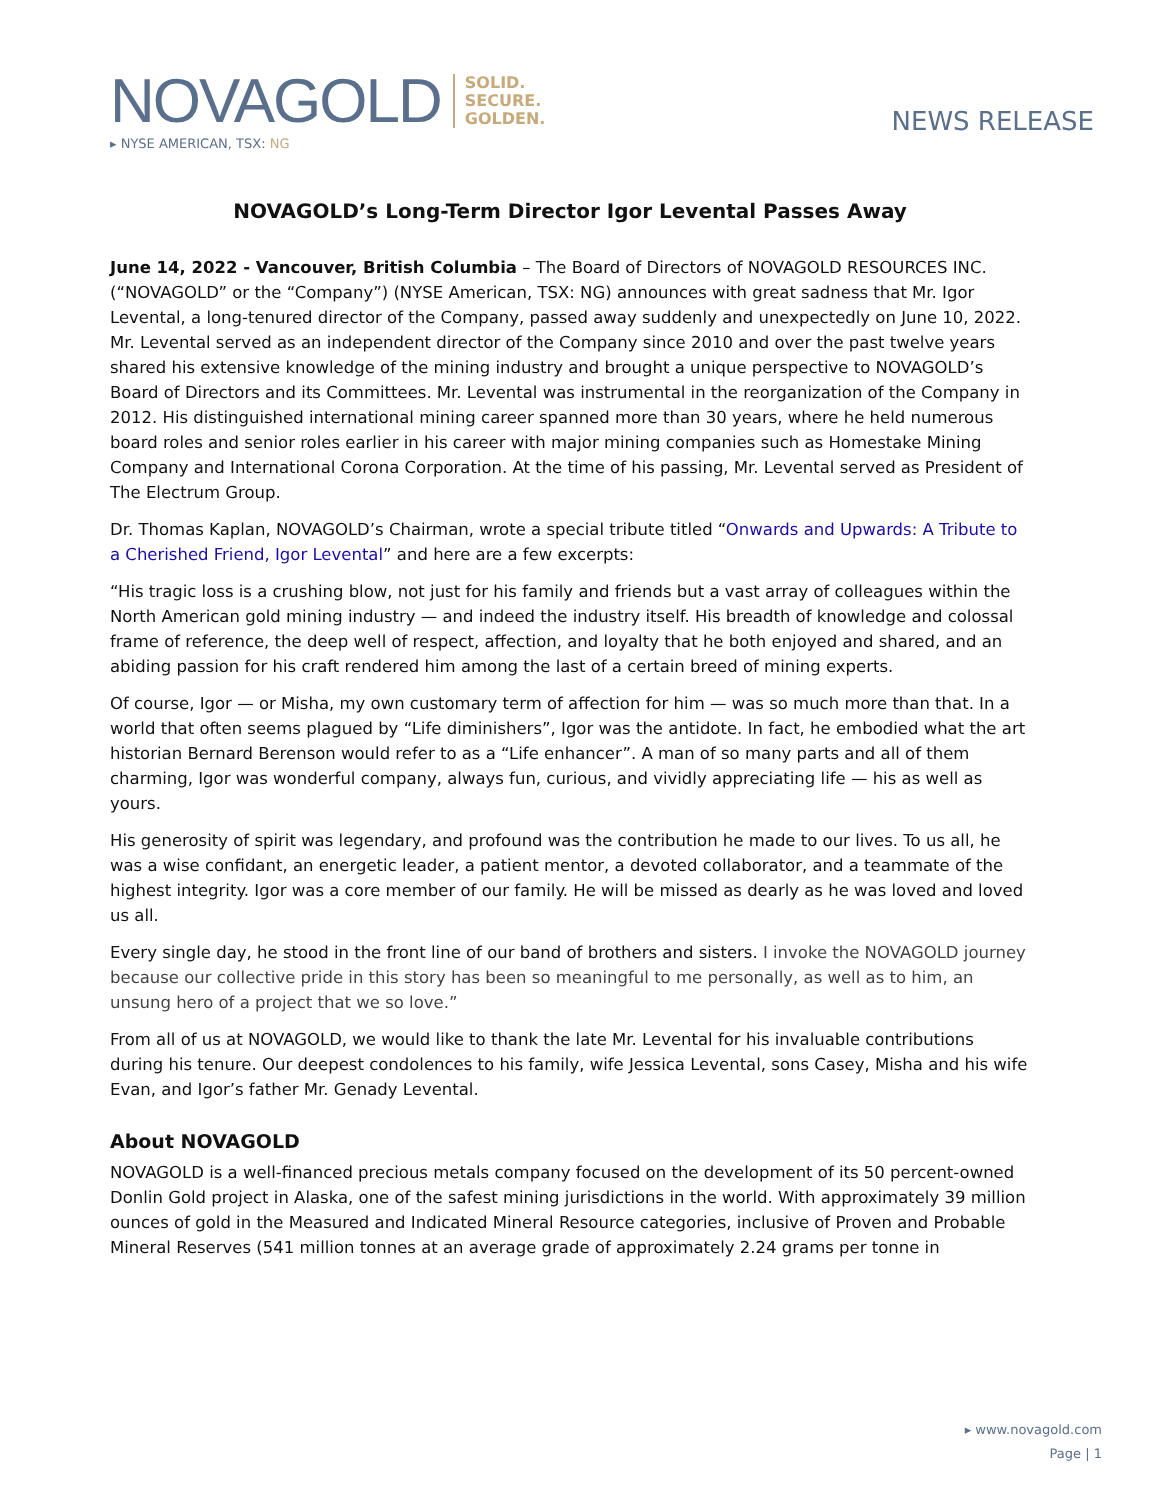NOVAGOLD
SOLID.
SECURE.
GOLDEN.
▸ NYSE AMERICAN, TSX: NG
NEWS RELEASE
NOVAGOLD’s Long-Term Director Igor Levental Passes Away
June 14, 2022 - Vancouver, British Columbia – The Board of Directors of NOVAGOLD RESOURCES INC. (“NOVAGOLD” or the “Company”) (NYSE American, TSX: NG) announces with great sadness that Mr. Igor Levental, a long-tenured director of the Company, passed away suddenly and unexpectedly on June 10, 2022. Mr. Levental served as an independent director of the Company since 2010 and over the past twelve years shared his extensive knowledge of the mining industry and brought a unique perspective to NOVAGOLD’s Board of Directors and its Committees. Mr. Levental was instrumental in the reorganization of the Company in 2012. His distinguished international mining career spanned more than 30 years, where he held numerous board roles and senior roles earlier in his career with major mining companies such as Homestake Mining Company and International Corona Corporation. At the time of his passing, Mr. Levental served as President of The Electrum Group.
Dr. Thomas Kaplan, NOVAGOLD’s Chairman, wrote a special tribute titled “Onwards and Upwards: A Tribute to a Cherished Friend, Igor Levental” and here are a few excerpts:
“His tragic loss is a crushing blow, not just for his family and friends but a vast array of colleagues within the North American gold mining industry — and indeed the industry itself. His breadth of knowledge and colossal frame of reference, the deep well of respect, affection, and loyalty that he both enjoyed and shared, and an abiding passion for his craft rendered him among the last of a certain breed of mining experts.
Of course, Igor — or Misha, my own customary term of affection for him — was so much more than that. In a world that often seems plagued by “Life diminishers”, Igor was the antidote. In fact, he embodied what the art historian Bernard Berenson would refer to as a “Life enhancer”. A man of so many parts and all of them charming, Igor was wonderful company, always fun, curious, and vividly appreciating life — his as well as yours.
His generosity of spirit was legendary, and profound was the contribution he made to our lives. To us all, he was a wise confidant, an energetic leader, a patient mentor, a devoted collaborator, and a teammate of the highest integrity. Igor was a core member of our family. He will be missed as dearly as he was loved and loved us all.
Every single day, he stood in the front line of our band of brothers and sisters. I invoke the NOVAGOLD journey because our collective pride in this story has been so meaningful to me personally, as well as to him, an unsung hero of a project that we so love.”
From all of us at NOVAGOLD, we would like to thank the late Mr. Levental for his invaluable contributions during his tenure. Our deepest condolences to his family, wife Jessica Levental, sons Casey, Misha and his wife Evan, and Igor’s father Mr. Genady Levental.
About NOVAGOLD
NOVAGOLD is a well-financed precious metals company focused on the development of its 50 percent-owned Donlin Gold project in Alaska, one of the safest mining jurisdictions in the world. With approximately 39 million ounces of gold in the Measured and Indicated Mineral Resource categories, inclusive of Proven and Probable Mineral Reserves (541 million tonnes at an average grade of approximately 2.24 grams per tonne in
▸ www.novagold.com
Page | 1